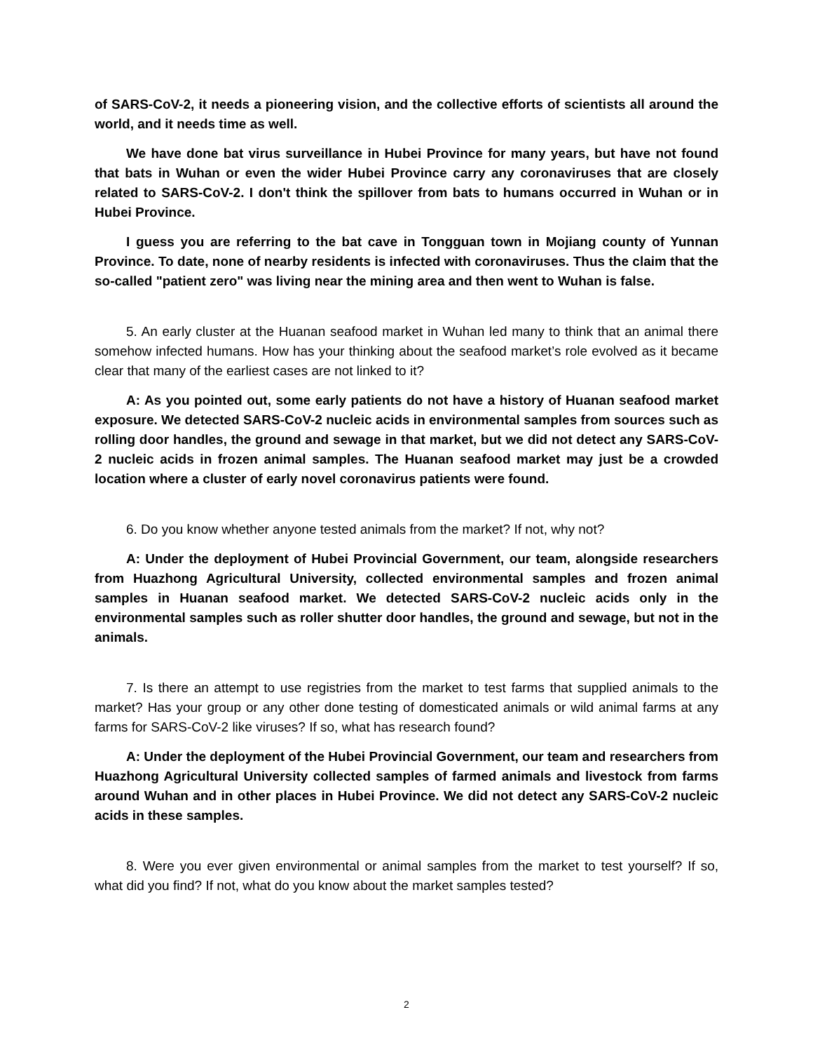of SARS-CoV-2, it needs a pioneering vision, and the collective efforts of scientists all around the world, and it needs time as well.
We have done bat virus surveillance in Hubei Province for many years, but have not found that bats in Wuhan or even the wider Hubei Province carry any coronaviruses that are closely related to SARS-CoV-2. I don't think the spillover from bats to humans occurred in Wuhan or in Hubei Province.
I guess you are referring to the bat cave in Tongguan town in Mojiang county of Yunnan Province. To date, none of nearby residents is infected with coronaviruses. Thus the claim that the so-called "patient zero" was living near the mining area and then went to Wuhan is false.
5. An early cluster at the Huanan seafood market in Wuhan led many to think that an animal there somehow infected humans. How has your thinking about the seafood market’s role evolved as it became clear that many of the earliest cases are not linked to it?
A: As you pointed out, some early patients do not have a history of Huanan seafood market exposure. We detected SARS-CoV-2 nucleic acids in environmental samples from sources such as rolling door handles, the ground and sewage in that market, but we did not detect any SARS-CoV-2 nucleic acids in frozen animal samples. The Huanan seafood market may just be a crowded location where a cluster of early novel coronavirus patients were found.
6. Do you know whether anyone tested animals from the market? If not, why not?
A: Under the deployment of Hubei Provincial Government, our team, alongside researchers from Huazhong Agricultural University, collected environmental samples and frozen animal samples in Huanan seafood market. We detected SARS-CoV-2 nucleic acids only in the environmental samples such as roller shutter door handles, the ground and sewage, but not in the animals.
7. Is there an attempt to use registries from the market to test farms that supplied animals to the market? Has your group or any other done testing of domesticated animals or wild animal farms at any farms for SARS-CoV-2 like viruses? If so, what has research found?
A: Under the deployment of the Hubei Provincial Government, our team and researchers from Huazhong Agricultural University collected samples of farmed animals and livestock from farms around Wuhan and in other places in Hubei Province. We did not detect any SARS-CoV-2 nucleic acids in these samples.
8. Were you ever given environmental or animal samples from the market to test yourself? If so, what did you find? If not, what do you know about the market samples tested?
2